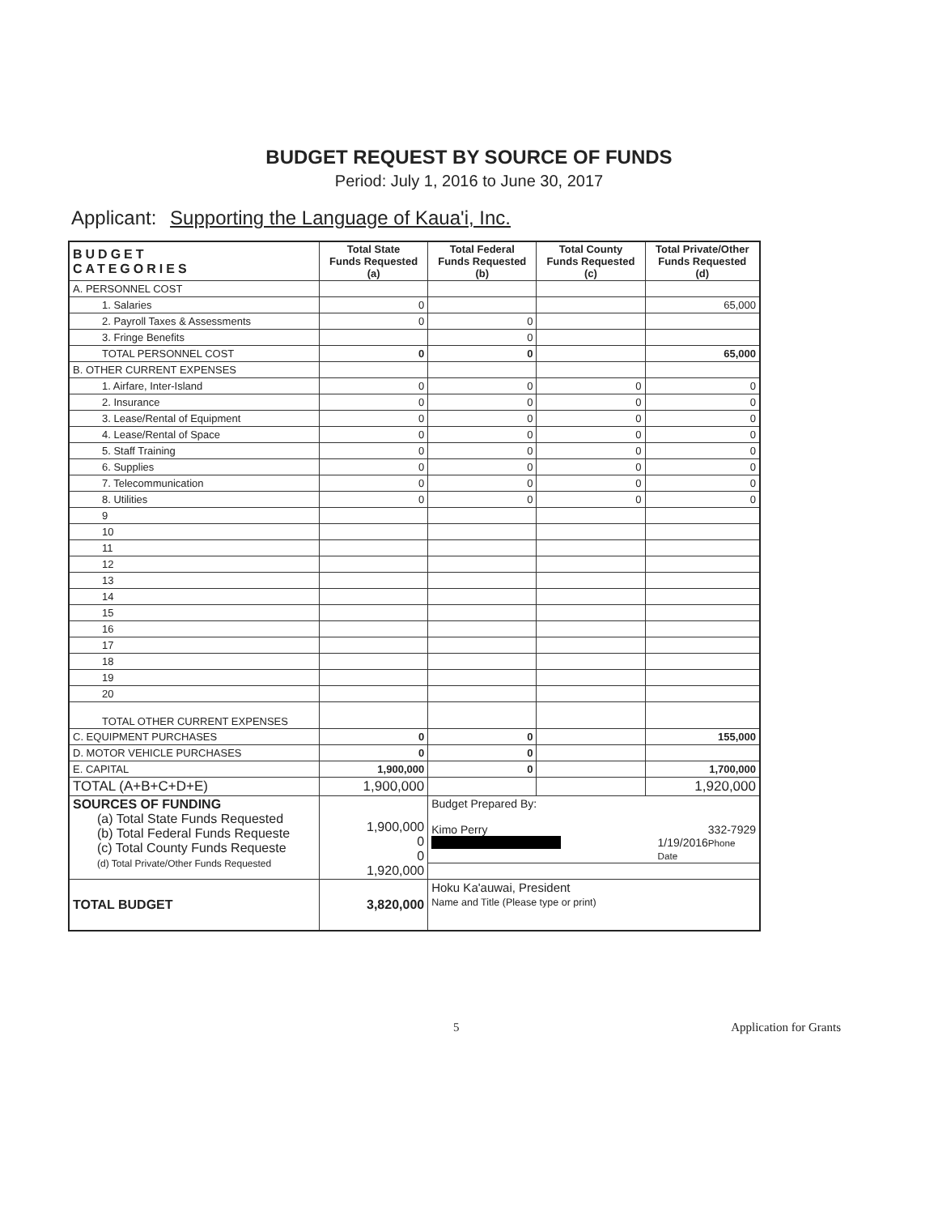BUDGET REQUEST BY SOURCE OF FUNDS
Period: July 1, 2016 to June 30, 2017
Applicant: Supporting the Language of Kaua'i, Inc.
| BUDGET CATEGORIES | Total State Funds Requested (a) | Total Federal Funds Requested (b) | Total County Funds Requested (c) | Total Private/Other Funds Requested (d) |
| --- | --- | --- | --- | --- |
| A. PERSONNEL COST | | | | |
| 1. Salaries | 0 | | | 65,000 |
| 2. Payroll Taxes & Assessments | 0 | 0 | | |
| 3. Fringe Benefits | | 0 | | |
| TOTAL PERSONNEL COST | 0 | 0 | | 65,000 |
| B. OTHER CURRENT EXPENSES | | | | |
| 1. Airfare, Inter-Island | 0 | 0 | 0 | 0 |
| 2. Insurance | 0 | 0 | 0 | 0 |
| 3. Lease/Rental of Equipment | 0 | 0 | 0 | 0 |
| 4. Lease/Rental of Space | 0 | 0 | 0 | 0 |
| 5. Staff Training | 0 | 0 | 0 | 0 |
| 6. Supplies | 0 | 0 | 0 | 0 |
| 7. Telecommunication | 0 | 0 | 0 | 0 |
| 8. Utilities | 0 | 0 | 0 | 0 |
| 9 | | | | |
| 10 | | | | |
| 11 | | | | |
| 12 | | | | |
| 13 | | | | |
| 14 | | | | |
| 15 | | | | |
| 16 | | | | |
| 17 | | | | |
| 18 | | | | |
| 19 | | | | |
| 20 | | | | |
| TOTAL OTHER CURRENT EXPENSES | | | | |
| C. EQUIPMENT PURCHASES | 0 | 0 | | 155,000 |
| D. MOTOR VEHICLE PURCHASES | 0 | 0 | | |
| E. CAPITAL | 1,900,000 | 0 | | 1,700,000 |
| TOTAL (A+B+C+D+E) | 1,900,000 | | | 1,920,000 |
| SOURCES OF FUNDING (a) Total State Funds Requested (b) Total Federal Funds Requeste (c) Total County Funds Requeste (d) Total Private/Other Funds Requested | 1,900,000 0 0 1,920,000 | Budget Prepared By: Kimo Perry 332-7929 Phone 1/19/2016 Date | | |
| TOTAL BUDGET | 3,820,000 | Hoku Ka'auwai, President Name and Title (Please type or print) | | |
5 Application for Grants